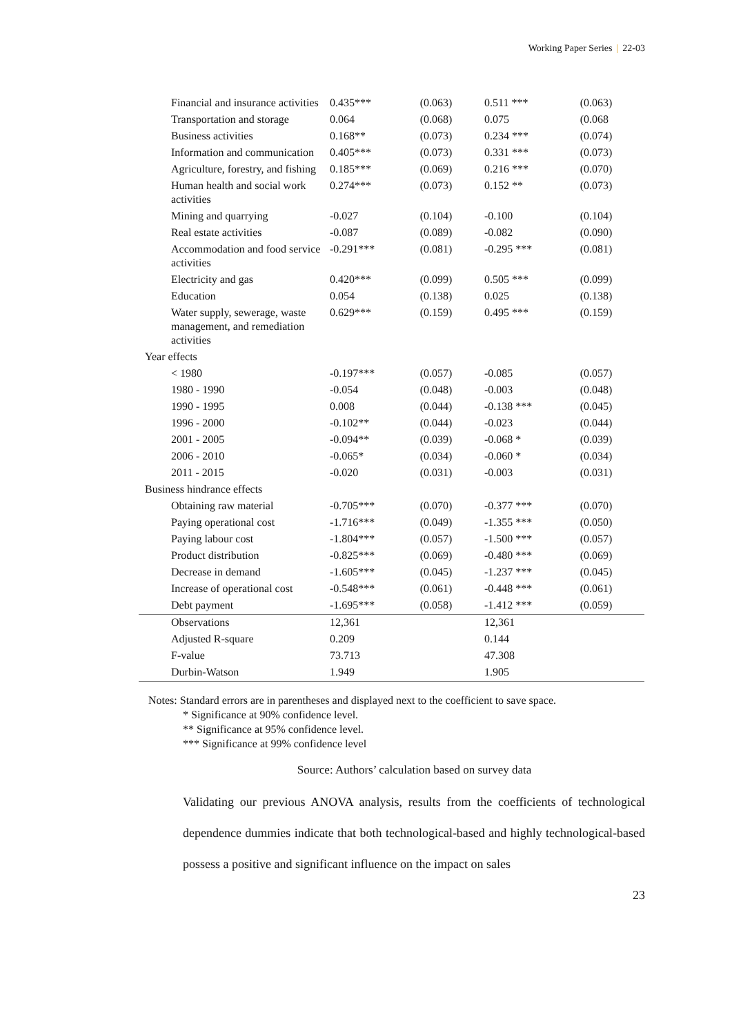Working Paper Series | 22-03
| Financial and insurance activities | 0.435*** | (0.063) | 0.511 *** | (0.063) |
| Transportation and storage | 0.064 | (0.068) | 0.075 | (0.068 |
| Business activities | 0.168** | (0.073) | 0.234 *** | (0.074) |
| Information and communication | 0.405*** | (0.073) | 0.331 *** | (0.073) |
| Agriculture, forestry, and fishing | 0.185*** | (0.069) | 0.216 *** | (0.070) |
| Human health and social work activities | 0.274*** | (0.073) | 0.152 ** | (0.073) |
| Mining and quarrying | -0.027 | (0.104) | -0.100 | (0.104) |
| Real estate activities | -0.087 | (0.089) | -0.082 | (0.090) |
| Accommodation and food service activities | -0.291*** | (0.081) | -0.295 *** | (0.081) |
| Electricity and gas | 0.420*** | (0.099) | 0.505 *** | (0.099) |
| Education | 0.054 | (0.138) | 0.025 | (0.138) |
| Water supply, sewerage, waste management, and remediation activities | 0.629*** | (0.159) | 0.495 *** | (0.159) |
| Year effects | | | | |
| < 1980 | -0.197*** | (0.057) | -0.085 | (0.057) |
| 1980 - 1990 | -0.054 | (0.048) | -0.003 | (0.048) |
| 1990 - 1995 | 0.008 | (0.044) | -0.138 *** | (0.045) |
| 1996 - 2000 | -0.102** | (0.044) | -0.023 | (0.044) |
| 2001 - 2005 | -0.094** | (0.039) | -0.068 * | (0.039) |
| 2006 - 2010 | -0.065* | (0.034) | -0.060 * | (0.034) |
| 2011 - 2015 | -0.020 | (0.031) | -0.003 | (0.031) |
| Business hindrance effects | | | | |
| Obtaining raw material | -0.705*** | (0.070) | -0.377 *** | (0.070) |
| Paying operational cost | -1.716*** | (0.049) | -1.355 *** | (0.050) |
| Paying labour cost | -1.804*** | (0.057) | -1.500 *** | (0.057) |
| Product distribution | -0.825*** | (0.069) | -0.480 *** | (0.069) |
| Decrease in demand | -1.605*** | (0.045) | -1.237 *** | (0.045) |
| Increase of operational cost | -0.548*** | (0.061) | -0.448 *** | (0.061) |
| Debt payment | -1.695*** | (0.058) | -1.412 *** | (0.059) |
| Observations | 12,361 | | 12,361 | |
| Adjusted R-square | 0.209 | | 0.144 | |
| F-value | 73.713 | | 47.308 | |
| Durbin-Watson | 1.949 | | 1.905 | |
Notes: Standard errors are in parentheses and displayed next to the coefficient to save space.
* Significance at 90% confidence level.
** Significance at 95% confidence level.
*** Significance at 99% confidence level
Source: Authors’ calculation based on survey data
Validating our previous ANOVA analysis, results from the coefficients of technological dependence dummies indicate that both technological-based and highly technological-based possess a positive and significant influence on the impact on sales
23